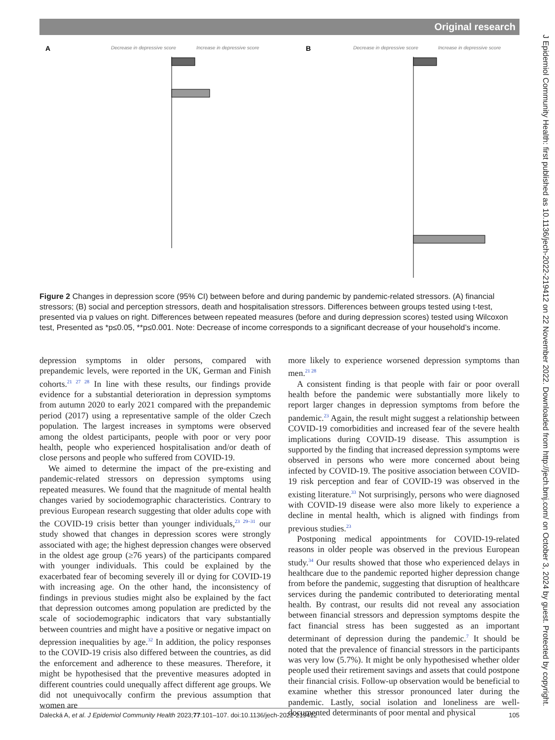Original research
A
Decrease in depressive score
Increase in depressive score
B
Decrease in depressive score
Increase in depressive score
Figure 2 Changes in depression score (95% CI) between before and during pandemic by pandemic-related stressors. (A) financial stressors; (B) social and perception stressors, death and hospitalisation stressors. Differences between groups tested using t-test, presented via p values on right. Differences between repeated measures (before and during depression scores) tested using Wilcoxon test, Presented as *p≤0.05, **p≤0.001. Note: Decrease of income corresponds to a significant decrease of your household’s income.
depression symptoms in older persons, compared with prepandemic levels, were reported in the UK, German and Finish cohorts.<sup>21 27 28</sup> In line with these results, our findings provide evidence for a substantial deterioration in depression symptoms from autumn 2020 to early 2021 compared with the prepandemic period (2017) using a representative sample of the older Czech population. The largest increases in symptoms were observed among the oldest participants, people with poor or very poor health, people who experienced hospitalisation and/or death of close persons and people who suffered from COVID-19.
We aimed to determine the impact of the pre-existing and pandemic-related stressors on depression symptoms using repeated measures. We found that the magnitude of mental health changes varied by sociodemographic characteristics. Contrary to previous European research suggesting that older adults cope with the COVID-19 crisis better than younger individuals,<sup>23 29–31</sup> our study showed that changes in depression scores were strongly associated with age; the highest depression changes were observed in the oldest age group (≥76 years) of the participants compared with younger individuals. This could be explained by the exacerbated fear of becoming severely ill or dying for COVID-19 with increasing age. On the other hand, the inconsistency of findings in previous studies might also be explained by the fact that depression outcomes among population are predicted by the scale of sociodemographic indicators that vary substantially between countries and might have a positive or negative impact on depression inequalities by age.<sup>32</sup> In addition, the policy responses to the COVID-19 crisis also differed between the countries, as did the enforcement and adherence to these measures. Therefore, it might be hypothesised that the preventive measures adopted in different countries could unequally affect different age groups. We did not unequivocally confirm the previous assumption that women are
more likely to experience worsened depression symptoms than men.<sup>21 28</sup>
A consistent finding is that people with fair or poor overall health before the pandemic were substantially more likely to report larger changes in depression symptoms from before the pandemic.<sup>23</sup> Again, the result might suggest a relationship between COVID-19 comorbidities and increased fear of the severe health implications during COVID-19 disease. This assumption is supported by the finding that increased depression symptoms were observed in persons who were more concerned about being infected by COVID-19. The positive association between COVID-19 risk perception and fear of COVID-19 was observed in the existing literature.<sup>33</sup> Not surprisingly, persons who were diagnosed with COVID-19 disease were also more likely to experience a decline in mental health, which is aligned with findings from previous studies.<sup>23</sup>
Postponing medical appointments for COVID-19-related reasons in older people was observed in the previous European study.<sup>34</sup> Our results showed that those who experienced delays in healthcare due to the pandemic reported higher depression change from before the pandemic, suggesting that disruption of healthcare services during the pandemic contributed to deteriorating mental health. By contrast, our results did not reveal any association between financial stressors and depression symptoms despite the fact financial stress has been suggested as an important determinant of depression during the pandemic.<sup>7</sup> It should be noted that the prevalence of financial stressors in the participants was very low (5.7%). It might be only hypothesised whether older people used their retirement savings and assets that could postpone their financial crisis. Follow-up observation would be beneficial to examine whether this stressor pronounced later during the pandemic. Lastly, social isolation and loneliness are well-documented determinants of poor mental and physical
Dalecká A, et al. J Epidemiol Community Health 2023;77:101–107. doi:10.1136/jech-2022-219412 105
J Epidemiol Community Health: first published as 10.1136/jech-2022-219412 on 22 November 2022. Downloaded from http://jech.bmj.com/ on October 3, 2024 by guest. Protected by copyright.